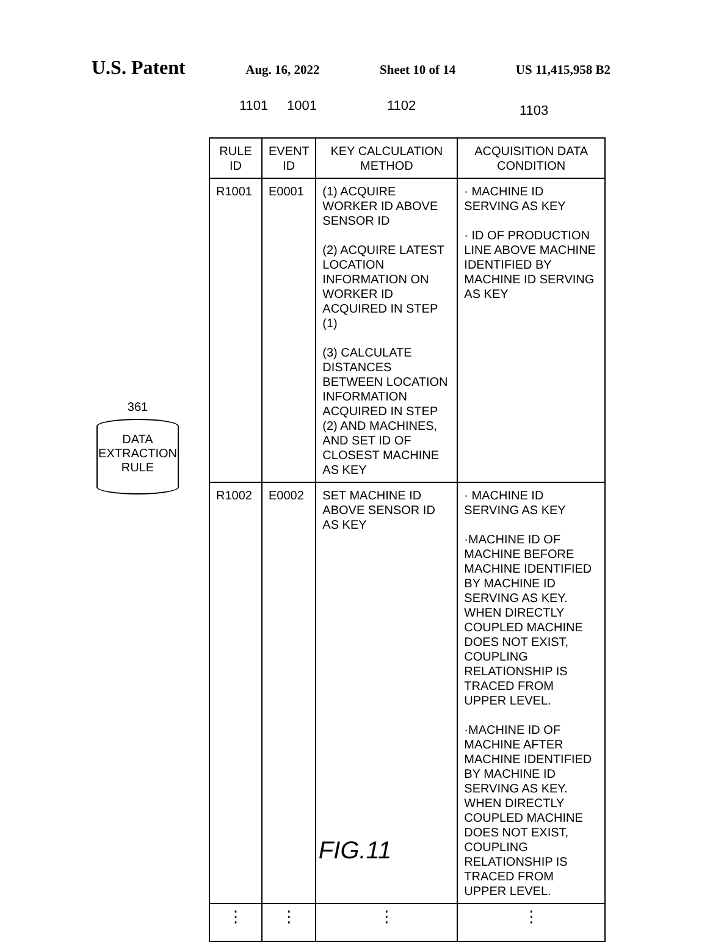U.S. Patent Aug. 16, 2022 Sheet 10 of 14 US 11,415,958 B2
1101 1001 1102 1103
361
DATA EXTRACTION RULE
| RULE ID | EVENT ID | KEY CALCULATION METHOD | ACQUISITION DATA CONDITION |
| --- | --- | --- | --- |
| R1001 | E0001 | (1) ACQUIRE WORKER ID ABOVE SENSOR ID (2) ACQUIRE LATEST LOCATION INFORMATION ON WORKER ID ACQUIRED IN STEP (1) (3) CALCULATE DISTANCES BETWEEN LOCATION INFORMATION ACQUIRED IN STEP (2) AND MACHINES, AND SET ID OF CLOSEST MACHINE AS KEY | · MACHINE ID SERVING AS KEY · ID OF PRODUCTION LINE ABOVE MACHINE IDENTIFIED BY MACHINE ID SERVING AS KEY |
| R1002 | E0002 | SET MACHINE ID ABOVE SENSOR ID AS KEY | · MACHINE ID SERVING AS KEY ·MACHINE ID OF MACHINE BEFORE MACHINE IDENTIFIED BY MACHINE ID SERVING AS KEY. WHEN DIRECTLY COUPLED MACHINE DOES NOT EXIST, COUPLING RELATIONSHIP IS TRACED FROM UPPER LEVEL. ·MACHINE ID OF MACHINE AFTER MACHINE IDENTIFIED BY MACHINE ID SERVING AS KEY. WHEN DIRECTLY COUPLED MACHINE DOES NOT EXIST, COUPLING RELATIONSHIP IS TRACED FROM UPPER LEVEL. |
| ⋮ | ⋮ | ⋮ | ⋮ |
FIG.11